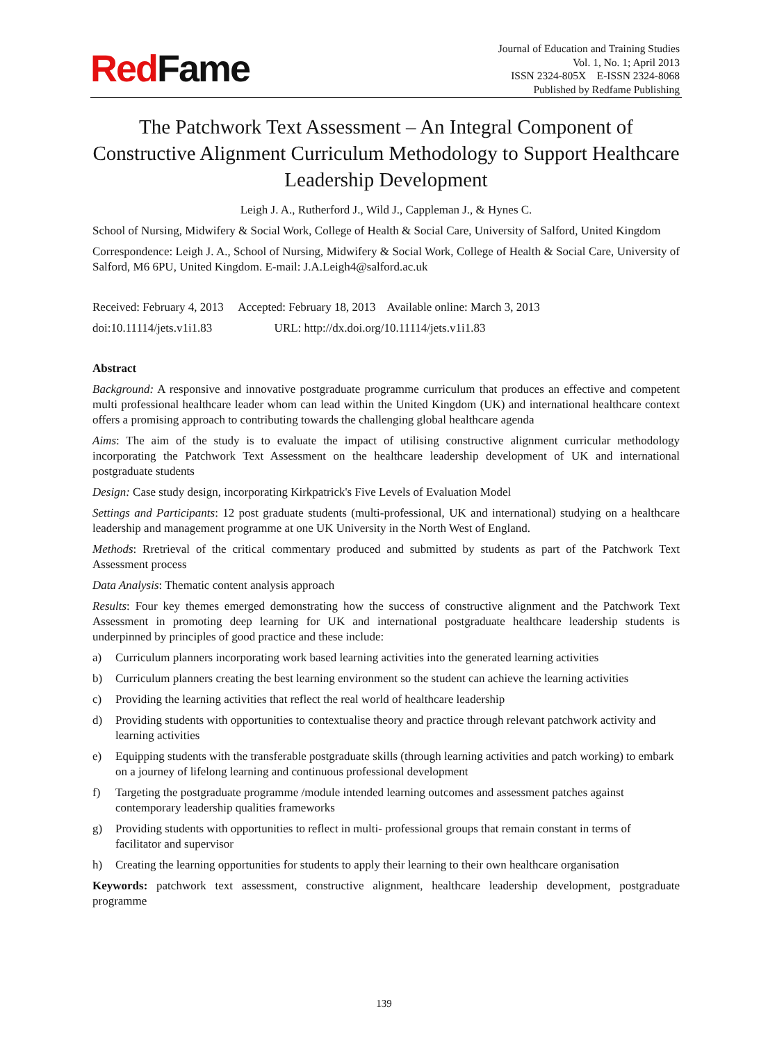Red Fame
Journal of Education and Training Studies
Vol. 1, No. 1; April 2013
ISSN 2324-805X E-ISSN 2324-8068
Published by Redfame Publishing
The Patchwork Text Assessment – An Integral Component of Constructive Alignment Curriculum Methodology to Support Healthcare Leadership Development
Leigh J. A., Rutherford J., Wild J., Cappleman J., & Hynes C.
School of Nursing, Midwifery & Social Work, College of Health & Social Care, University of Salford, United Kingdom
Correspondence: Leigh J. A., School of Nursing, Midwifery & Social Work, College of Health & Social Care, University of Salford, M6 6PU, United Kingdom. E-mail: J.A.Leigh4@salford.ac.uk
Received: February 4, 2013 Accepted: February 18, 2013 Available online: March 3, 2013
doi:10.11114/jets.v1i1.83 URL: http://dx.doi.org/10.11114/jets.v1i1.83
Abstract
Background: A responsive and innovative postgraduate programme curriculum that produces an effective and competent multi professional healthcare leader whom can lead within the United Kingdom (UK) and international healthcare context offers a promising approach to contributing towards the challenging global healthcare agenda
Aims: The aim of the study is to evaluate the impact of utilising constructive alignment curricular methodology incorporating the Patchwork Text Assessment on the healthcare leadership development of UK and international postgraduate students
Design: Case study design, incorporating Kirkpatrick's Five Levels of Evaluation Model
Settings and Participants: 12 post graduate students (multi-professional, UK and international) studying on a healthcare leadership and management programme at one UK University in the North West of England.
Methods: Rretrieval of the critical commentary produced and submitted by students as part of the Patchwork Text Assessment process
Data Analysis: Thematic content analysis approach
Results: Four key themes emerged demonstrating how the success of constructive alignment and the Patchwork Text Assessment in promoting deep learning for UK and international postgraduate healthcare leadership students is underpinned by principles of good practice and these include:
a) Curriculum planners incorporating work based learning activities into the generated learning activities
b) Curriculum planners creating the best learning environment so the student can achieve the learning activities
c) Providing the learning activities that reflect the real world of healthcare leadership
d) Providing students with opportunities to contextualise theory and practice through relevant patchwork activity and learning activities
e) Equipping students with the transferable postgraduate skills (through learning activities and patch working) to embark on a journey of lifelong learning and continuous professional development
f) Targeting the postgraduate programme /module intended learning outcomes and assessment patches against contemporary leadership qualities frameworks
g) Providing students with opportunities to reflect in multi- professional groups that remain constant in terms of facilitator and supervisor
h) Creating the learning opportunities for students to apply their learning to their own healthcare organisation
Keywords: patchwork text assessment, constructive alignment, healthcare leadership development, postgraduate programme
139